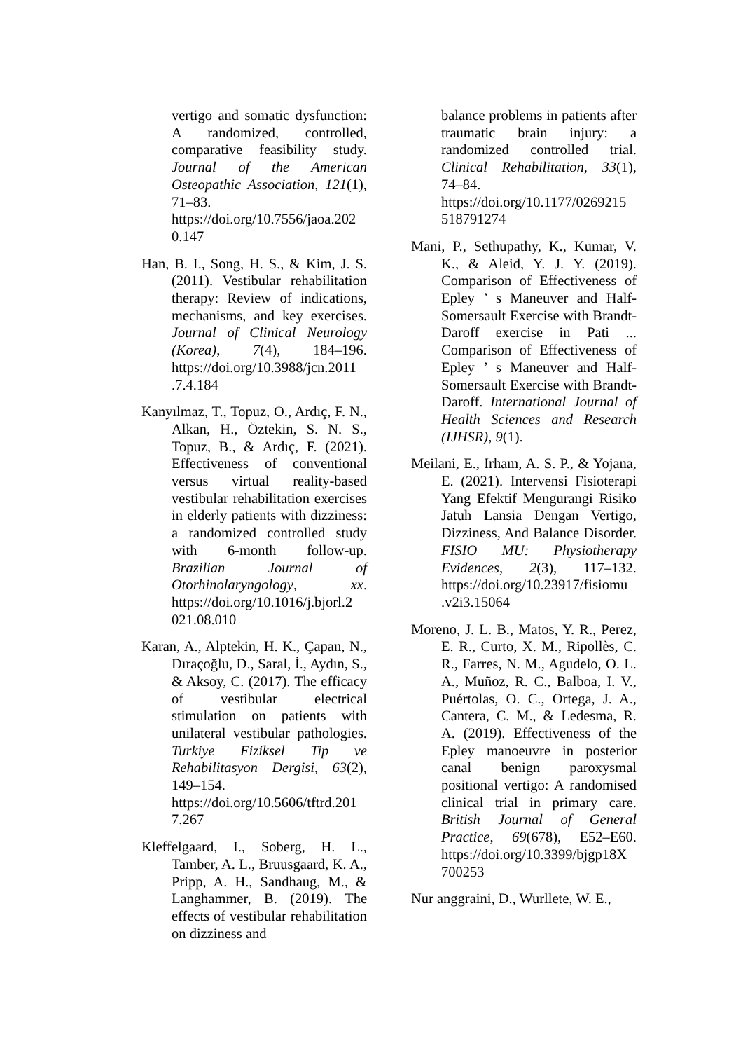vertigo and somatic dysfunction: A randomized, controlled, comparative feasibility study. Journal of the American Osteopathic Association, 121(1), 71–83. https://doi.org/10.7556/jaoa.202 0.147
Han, B. I., Song, H. S., & Kim, J. S. (2011). Vestibular rehabilitation therapy: Review of indications, mechanisms, and key exercises. Journal of Clinical Neurology (Korea), 7(4), 184–196. https://doi.org/10.3988/jcn.2011 .7.4.184
Kanyılmaz, T., Topuz, O., Ardıç, F. N., Alkan, H., Öztekin, S. N. S., Topuz, B., & Ardıç, F. (2021). Effectiveness of conventional versus virtual reality-based vestibular rehabilitation exercises in elderly patients with dizziness: a randomized controlled study with 6-month follow-up. Brazilian Journal of Otorhinolaryngology, xx. https://doi.org/10.1016/j.bjorl.2 021.08.010
Karan, A., Alptekin, H. K., Çapan, N., Dıraçoğlu, D., Saral, İ., Aydın, S., & Aksoy, C. (2017). The efficacy of vestibular electrical stimulation on patients with unilateral vestibular pathologies. Turkiye Fiziksel Tip ve Rehabilitasyon Dergisi, 63(2), 149–154. https://doi.org/10.5606/tftrd.201 7.267
Kleffelgaard, I., Soberg, H. L., Tamber, A. L., Bruusgaard, K. A., Pripp, A. H., Sandhaug, M., & Langhammer, B. (2019). The effects of vestibular rehabilitation on dizziness and
balance problems in patients after traumatic brain injury: a randomized controlled trial. Clinical Rehabilitation, 33(1), 74–84. https://doi.org/10.1177/0269215 518791274
Mani, P., Sethupathy, K., Kumar, V. K., & Aleid, Y. J. Y. (2019). Comparison of Effectiveness of Epley ’ s Maneuver and Half-Somersault Exercise with Brandt- Daroff exercise in Pati ... Comparison of Effectiveness of Epley ’ s Maneuver and Half-Somersault Exercise with Brandt-Daroff. International Journal of Health Sciences and Research (IJHSR), 9(1).
Meilani, E., Irham, A. S. P., & Yojana, E. (2021). Intervensi Fisioterapi Yang Efektif Mengurangi Risiko Jatuh Lansia Dengan Vertigo, Dizziness, And Balance Disorder. FISIO MU: Physiotherapy Evidences, 2(3), 117–132. https://doi.org/10.23917/fisiomu .v2i3.15064
Moreno, J. L. B., Matos, Y. R., Perez, E. R., Curto, X. M., Ripollès, C. R., Farres, N. M., Agudelo, O. L. A., Muñoz, R. C., Balboa, I. V., Puértolas, O. C., Ortega, J. A., Cantera, C. M., & Ledesma, R. A. (2019). Effectiveness of the Epley manoeuvre in posterior canal benign paroxysmal positional vertigo: A randomised clinical trial in primary care. British Journal of General Practice, 69(678), E52–E60. https://doi.org/10.3399/bjgp18X 700253
Nur anggraini, D., Wurllete, W. E.,